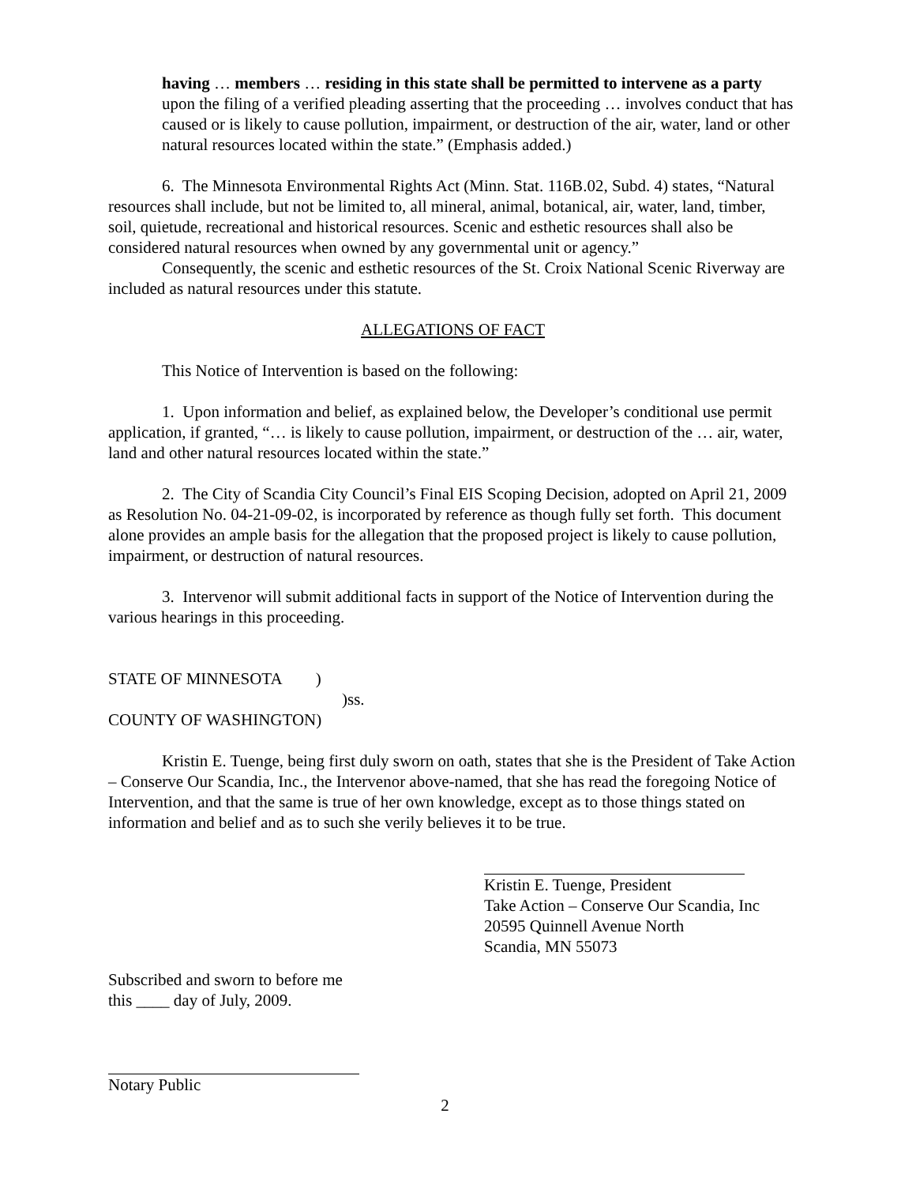having … members … residing in this state shall be permitted to intervene as a party upon the filing of a verified pleading asserting that the proceeding … involves conduct that has caused or is likely to cause pollution, impairment, or destruction of the air, water, land or other natural resources located within the state.” (Emphasis added.)
6. The Minnesota Environmental Rights Act (Minn. Stat. 116B.02, Subd. 4) states, “Natural resources shall include, but not be limited to, all mineral, animal, botanical, air, water, land, timber, soil, quietude, recreational and historical resources. Scenic and esthetic resources shall also be considered natural resources when owned by any governmental unit or agency.”
Consequently, the scenic and esthetic resources of the St. Croix National Scenic Riverway are included as natural resources under this statute.
ALLEGATIONS OF FACT
This Notice of Intervention is based on the following:
1. Upon information and belief, as explained below, the Developer’s conditional use permit application, if granted, “… is likely to cause pollution, impairment, or destruction of the … air, water, land and other natural resources located within the state.”
2. The City of Scandia City Council’s Final EIS Scoping Decision, adopted on April 21, 2009 as Resolution No. 04-21-09-02, is incorporated by reference as though fully set forth. This document alone provides an ample basis for the allegation that the proposed project is likely to cause pollution, impairment, or destruction of natural resources.
3. Intervenor will submit additional facts in support of the Notice of Intervention during the various hearings in this proceeding.
STATE OF MINNESOTA )
)ss.
COUNTY OF WASHINGTON)
Kristin E. Tuenge, being first duly sworn on oath, states that she is the President of Take Action – Conserve Our Scandia, Inc., the Intervenor above-named, that she has read the foregoing Notice of Intervention, and that the same is true of her own knowledge, except as to those things stated on information and belief and as to such she verily believes it to be true.
Kristin E. Tuenge, President
Take Action – Conserve Our Scandia, Inc
20595 Quinnell Avenue North
Scandia, MN 55073
Subscribed and sworn to before me
this ____ day of July, 2009.
Notary Public
2